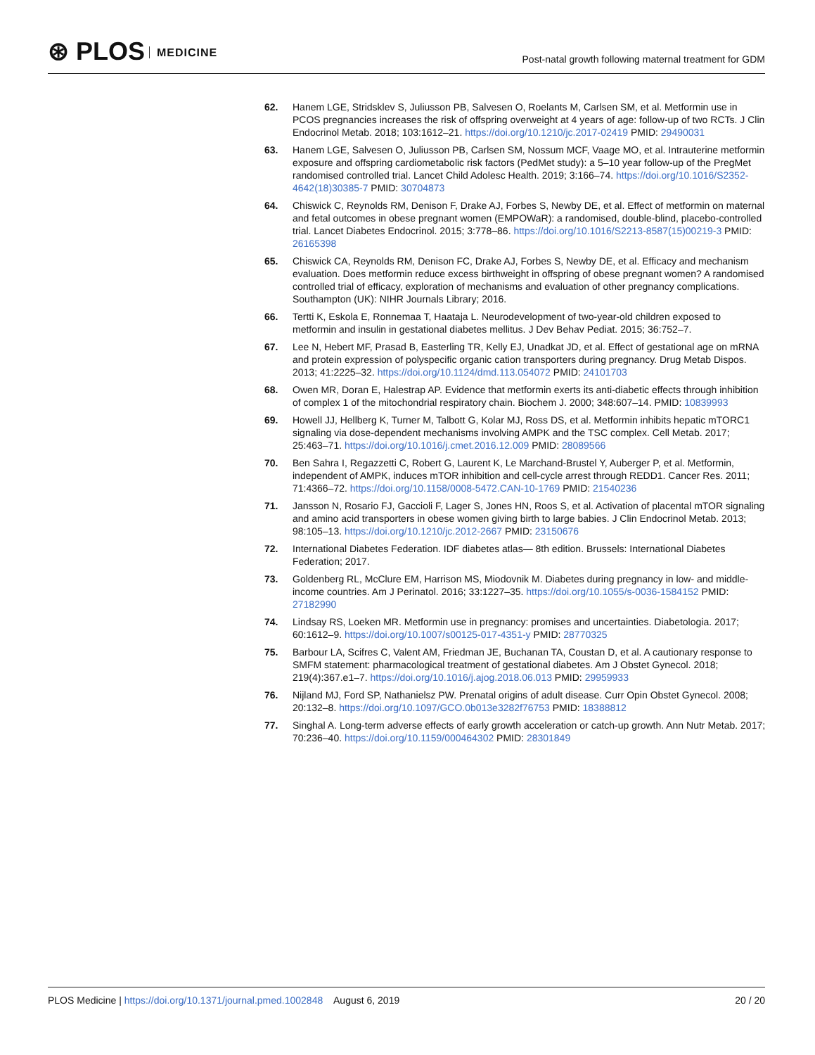⊛ PLOS MEDICINE
Post-natal growth following maternal treatment for GDM
62. Hanem LGE, Stridsklev S, Juliusson PB, Salvesen O, Roelants M, Carlsen SM, et al. Metformin use in PCOS pregnancies increases the risk of offspring overweight at 4 years of age: follow-up of two RCTs. J Clin Endocrinol Metab. 2018; 103:1612–21. https://doi.org/10.1210/jc.2017-02419 PMID: 29490031
63. Hanem LGE, Salvesen O, Juliusson PB, Carlsen SM, Nossum MCF, Vaage MO, et al. Intrauterine metformin exposure and offspring cardiometabolic risk factors (PedMet study): a 5–10 year follow-up of the PregMet randomised controlled trial. Lancet Child Adolesc Health. 2019; 3:166–74. https://doi.org/10.1016/S2352-4642(18)30385-7 PMID: 30704873
64. Chiswick C, Reynolds RM, Denison F, Drake AJ, Forbes S, Newby DE, et al. Effect of metformin on maternal and fetal outcomes in obese pregnant women (EMPOWaR): a randomised, double-blind, placebo-controlled trial. Lancet Diabetes Endocrinol. 2015; 3:778–86. https://doi.org/10.1016/S2213-8587(15)00219-3 PMID: 26165398
65. Chiswick CA, Reynolds RM, Denison FC, Drake AJ, Forbes S, Newby DE, et al. Efficacy and mechanism evaluation. Does metformin reduce excess birthweight in offspring of obese pregnant women? A randomised controlled trial of efficacy, exploration of mechanisms and evaluation of other pregnancy complications. Southampton (UK): NIHR Journals Library; 2016.
66. Tertti K, Eskola E, Ronnemaa T, Haataja L. Neurodevelopment of two-year-old children exposed to metformin and insulin in gestational diabetes mellitus. J Dev Behav Pediat. 2015; 36:752–7.
67. Lee N, Hebert MF, Prasad B, Easterling TR, Kelly EJ, Unadkat JD, et al. Effect of gestational age on mRNA and protein expression of polyspecific organic cation transporters during pregnancy. Drug Metab Dispos. 2013; 41:2225–32. https://doi.org/10.1124/dmd.113.054072 PMID: 24101703
68. Owen MR, Doran E, Halestrap AP. Evidence that metformin exerts its anti-diabetic effects through inhibition of complex 1 of the mitochondrial respiratory chain. Biochem J. 2000; 348:607–14. PMID: 10839993
69. Howell JJ, Hellberg K, Turner M, Talbott G, Kolar MJ, Ross DS, et al. Metformin inhibits hepatic mTORC1 signaling via dose-dependent mechanisms involving AMPK and the TSC complex. Cell Metab. 2017; 25:463–71. https://doi.org/10.1016/j.cmet.2016.12.009 PMID: 28089566
70. Ben Sahra I, Regazzetti C, Robert G, Laurent K, Le Marchand-Brustel Y, Auberger P, et al. Metformin, independent of AMPK, induces mTOR inhibition and cell-cycle arrest through REDD1. Cancer Res. 2011; 71:4366–72. https://doi.org/10.1158/0008-5472.CAN-10-1769 PMID: 21540236
71. Jansson N, Rosario FJ, Gaccioli F, Lager S, Jones HN, Roos S, et al. Activation of placental mTOR signaling and amino acid transporters in obese women giving birth to large babies. J Clin Endocrinol Metab. 2013; 98:105–13. https://doi.org/10.1210/jc.2012-2667 PMID: 23150676
72. International Diabetes Federation. IDF diabetes atlas— 8th edition. Brussels: International Diabetes Federation; 2017.
73. Goldenberg RL, McClure EM, Harrison MS, Miodovnik M. Diabetes during pregnancy in low- and middle-income countries. Am J Perinatol. 2016; 33:1227–35. https://doi.org/10.1055/s-0036-1584152 PMID: 27182990
74. Lindsay RS, Loeken MR. Metformin use in pregnancy: promises and uncertainties. Diabetologia. 2017; 60:1612–9. https://doi.org/10.1007/s00125-017-4351-y PMID: 28770325
75. Barbour LA, Scifres C, Valent AM, Friedman JE, Buchanan TA, Coustan D, et al. A cautionary response to SMFM statement: pharmacological treatment of gestational diabetes. Am J Obstet Gynecol. 2018; 219(4):367.e1–7. https://doi.org/10.1016/j.ajog.2018.06.013 PMID: 29959933
76. Nijland MJ, Ford SP, Nathanielsz PW. Prenatal origins of adult disease. Curr Opin Obstet Gynecol. 2008; 20:132–8. https://doi.org/10.1097/GCO.0b013e3282f76753 PMID: 18388812
77. Singhal A. Long-term adverse effects of early growth acceleration or catch-up growth. Ann Nutr Metab. 2017; 70:236–40. https://doi.org/10.1159/000464302 PMID: 28301849
PLOS Medicine | https://doi.org/10.1371/journal.pmed.1002848 August 6, 2019
20 / 20